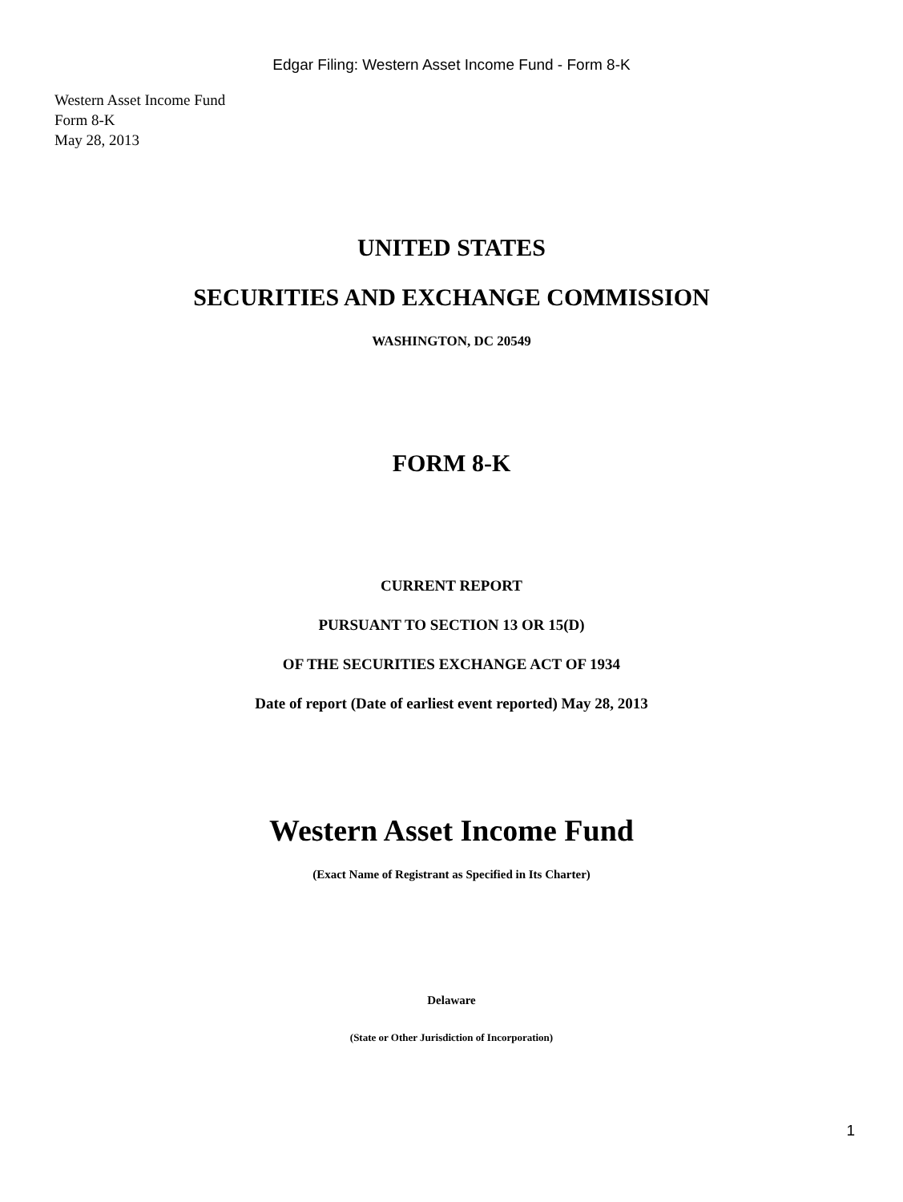Edgar Filing: Western Asset Income Fund - Form 8-K
Western Asset Income Fund
Form 8-K
May 28, 2013
UNITED STATES
SECURITIES AND EXCHANGE COMMISSION
WASHINGTON, DC 20549
FORM 8-K
CURRENT REPORT
PURSUANT TO SECTION 13 OR 15(D)
OF THE SECURITIES EXCHANGE ACT OF 1934
Date of report (Date of earliest event reported) May 28, 2013
Western Asset Income Fund
(Exact Name of Registrant as Specified in Its Charter)
Delaware
(State or Other Jurisdiction of Incorporation)
1